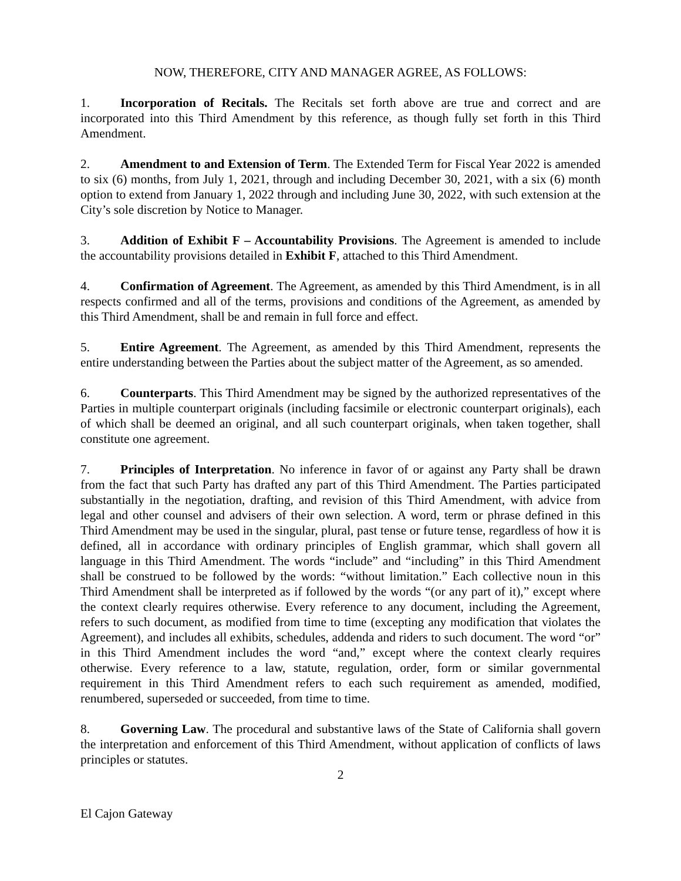NOW, THEREFORE, CITY AND MANAGER AGREE, AS FOLLOWS:
1. Incorporation of Recitals. The Recitals set forth above are true and correct and are incorporated into this Third Amendment by this reference, as though fully set forth in this Third Amendment.
2. Amendment to and Extension of Term. The Extended Term for Fiscal Year 2022 is amended to six (6) months, from July 1, 2021, through and including December 30, 2021, with a six (6) month option to extend from January 1, 2022 through and including June 30, 2022, with such extension at the City’s sole discretion by Notice to Manager.
3. Addition of Exhibit F – Accountability Provisions. The Agreement is amended to include the accountability provisions detailed in Exhibit F, attached to this Third Amendment.
4. Confirmation of Agreement. The Agreement, as amended by this Third Amendment, is in all respects confirmed and all of the terms, provisions and conditions of the Agreement, as amended by this Third Amendment, shall be and remain in full force and effect.
5. Entire Agreement. The Agreement, as amended by this Third Amendment, represents the entire understanding between the Parties about the subject matter of the Agreement, as so amended.
6. Counterparts. This Third Amendment may be signed by the authorized representatives of the Parties in multiple counterpart originals (including facsimile or electronic counterpart originals), each of which shall be deemed an original, and all such counterpart originals, when taken together, shall constitute one agreement.
7. Principles of Interpretation. No inference in favor of or against any Party shall be drawn from the fact that such Party has drafted any part of this Third Amendment. The Parties participated substantially in the negotiation, drafting, and revision of this Third Amendment, with advice from legal and other counsel and advisers of their own selection. A word, term or phrase defined in this Third Amendment may be used in the singular, plural, past tense or future tense, regardless of how it is defined, all in accordance with ordinary principles of English grammar, which shall govern all language in this Third Amendment. The words “include” and “including” in this Third Amendment shall be construed to be followed by the words: “without limitation.” Each collective noun in this Third Amendment shall be interpreted as if followed by the words “(or any part of it),” except where the context clearly requires otherwise. Every reference to any document, including the Agreement, refers to such document, as modified from time to time (excepting any modification that violates the Agreement), and includes all exhibits, schedules, addenda and riders to such document. The word “or” in this Third Amendment includes the word “and,” except where the context clearly requires otherwise. Every reference to a law, statute, regulation, order, form or similar governmental requirement in this Third Amendment refers to each such requirement as amended, modified, renumbered, superseded or succeeded, from time to time.
8. Governing Law. The procedural and substantive laws of the State of California shall govern the interpretation and enforcement of this Third Amendment, without application of conflicts of laws principles or statutes.
2
El Cajon Gateway